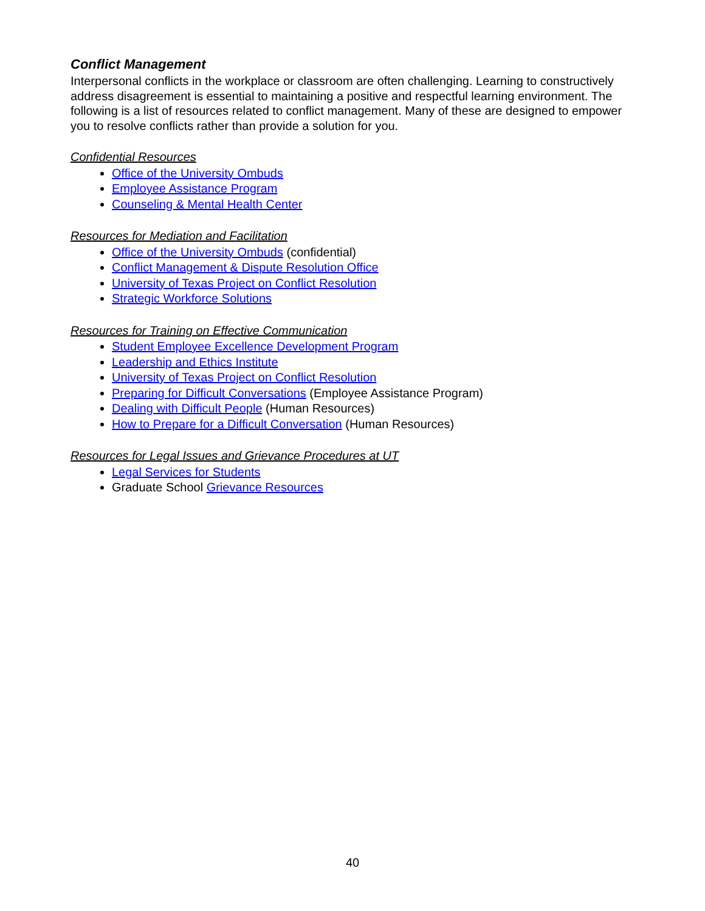Conflict Management
Interpersonal conflicts in the workplace or classroom are often challenging. Learning to constructively address disagreement is essential to maintaining a positive and respectful learning environment. The following is a list of resources related to conflict management. Many of these are designed to empower you to resolve conflicts rather than provide a solution for you.
Confidential Resources
Office of the University Ombuds
Employee Assistance Program
Counseling & Mental Health Center
Resources for Mediation and Facilitation
Office of the University Ombuds (confidential)
Conflict Management & Dispute Resolution Office
University of Texas Project on Conflict Resolution
Strategic Workforce Solutions
Resources for Training on Effective Communication
Student Employee Excellence Development Program
Leadership and Ethics Institute
University of Texas Project on Conflict Resolution
Preparing for Difficult Conversations (Employee Assistance Program)
Dealing with Difficult People (Human Resources)
How to Prepare for a Difficult Conversation (Human Resources)
Resources for Legal Issues and Grievance Procedures at UT
Legal Services for Students
Graduate School Grievance Resources
40